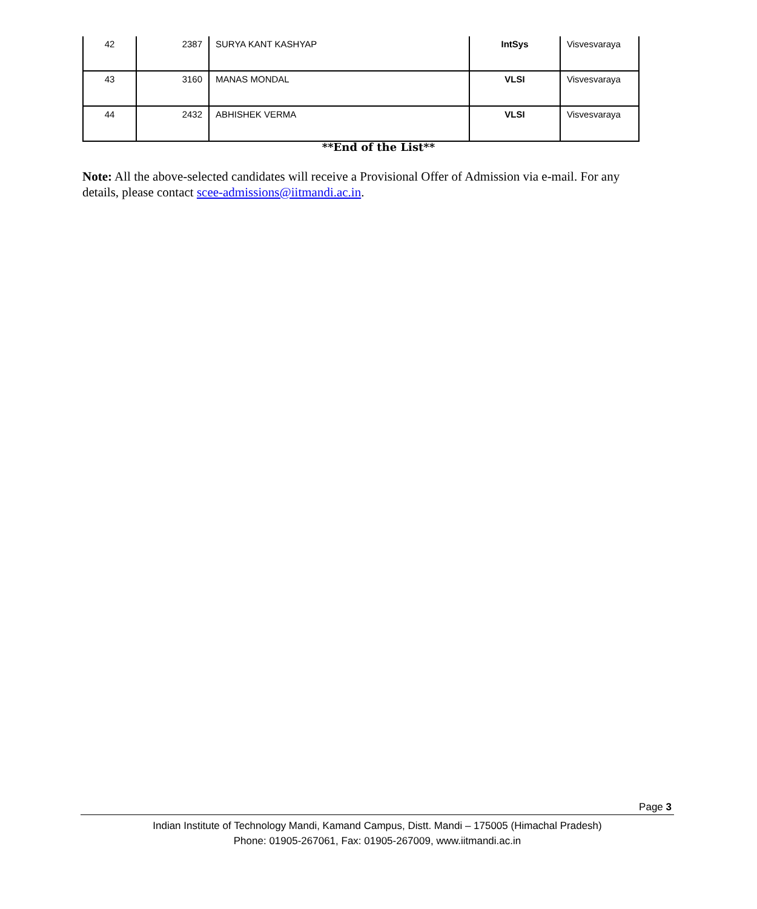| 42 | 2387 | SURYA KANT KASHYAP | IntSys | Visvesvaraya |
| 43 | 3160 | MANAS MONDAL | VLSI | Visvesvaraya |
| 44 | 2432 | ABHISHEK VERMA | VLSI | Visvesvaraya |
**End of the List**
Note: All the above-selected candidates will receive a Provisional Offer of Admission via e-mail. For any details, please contact scee-admissions@iitmandi.ac.in.
Page 3
Indian Institute of Technology Mandi, Kamand Campus, Distt. Mandi – 175005 (Himachal Pradesh)
Phone: 01905-267061, Fax: 01905-267009, www.iitmandi.ac.in